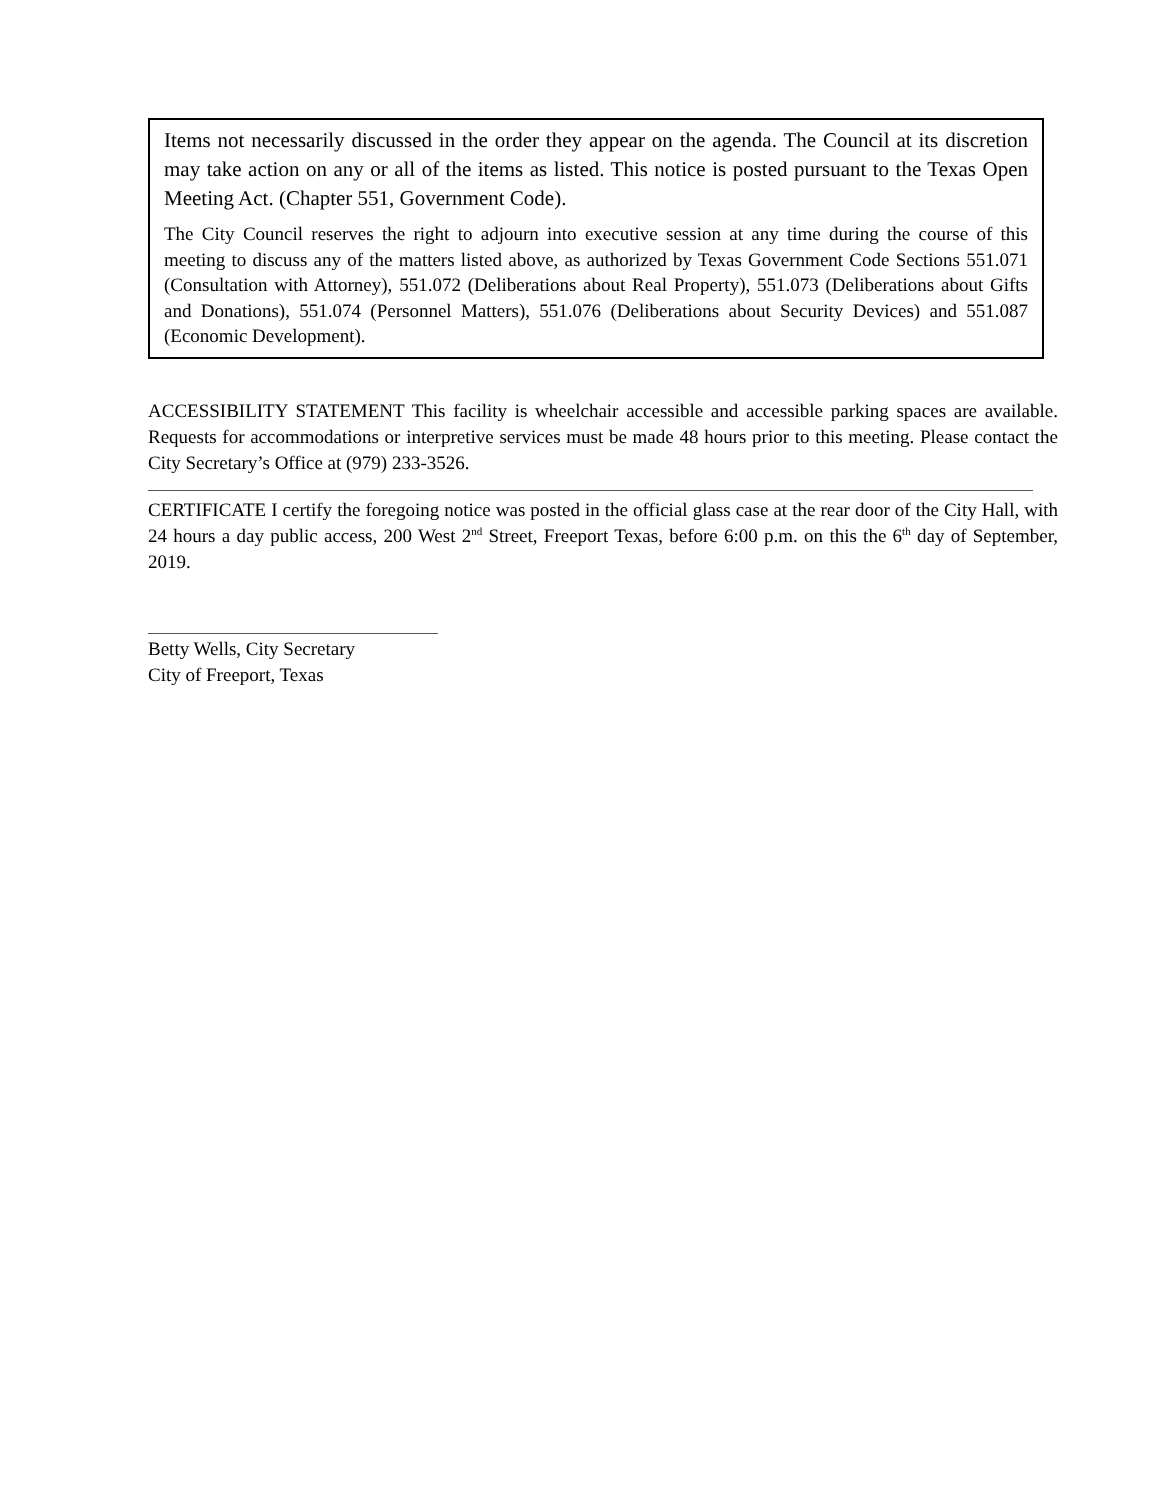Items not necessarily discussed in the order they appear on the agenda. The Council at its discretion may take action on any or all of the items as listed. This notice is posted pursuant to the Texas Open Meeting Act. (Chapter 551, Government Code).
The City Council reserves the right to adjourn into executive session at any time during the course of this meeting to discuss any of the matters listed above, as authorized by Texas Government Code Sections 551.071 (Consultation with Attorney), 551.072 (Deliberations about Real Property), 551.073 (Deliberations about Gifts and Donations), 551.074 (Personnel Matters), 551.076 (Deliberations about Security Devices) and 551.087 (Economic Development).
ACCESSIBILITY STATEMENT This facility is wheelchair accessible and accessible parking spaces are available. Requests for accommodations or interpretive services must be made 48 hours prior to this meeting. Please contact the City Secretary’s Office at (979) 233-3526.
CERTIFICATE I certify the foregoing notice was posted in the official glass case at the rear door of the City Hall, with 24 hours a day public access, 200 West 2<sup>nd</sup> Street, Freeport Texas, before 6:00 p.m. on this the 6<sup>th</sup> day of September, 2019.
Betty Wells, City Secretary
City of Freeport, Texas